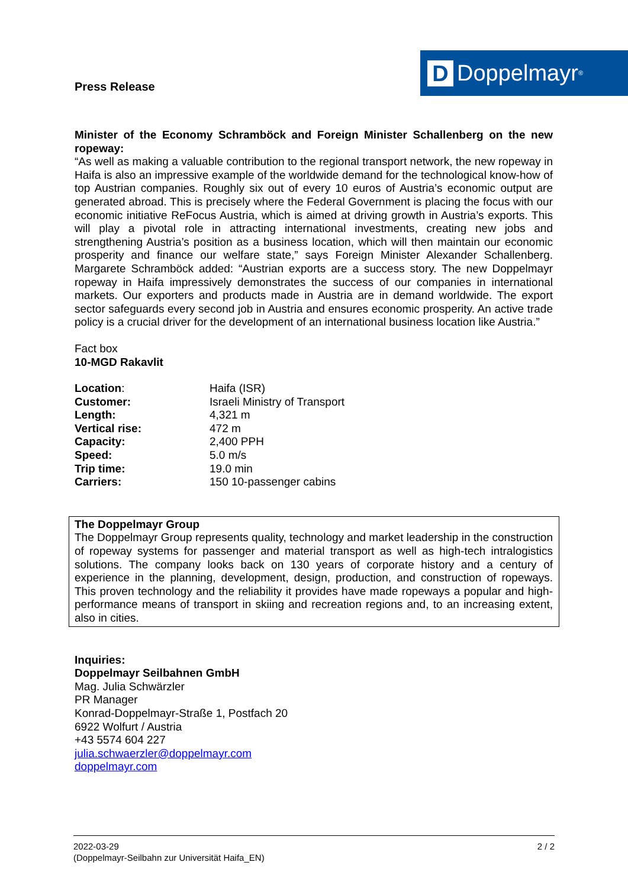Press Release
D Doppelmayr<sup>®</sup>
Minister of the Economy Schramböck and Foreign Minister Schallenberg on the new ropeway:
“As well as making a valuable contribution to the regional transport network, the new ropeway in Haifa is also an impressive example of the worldwide demand for the technological know-how of top Austrian companies. Roughly six out of every 10 euros of Austria’s economic output are generated abroad. This is precisely where the Federal Government is placing the focus with our economic initiative ReFocus Austria, which is aimed at driving growth in Austria’s exports. This will play a pivotal role in attracting international investments, creating new jobs and strengthening Austria’s position as a business location, which will then maintain our economic prosperity and finance our welfare state,” says Foreign Minister Alexander Schallenberg. Margarete Schramböck added: “Austrian exports are a success story. The new Doppelmayr ropeway in Haifa impressively demonstrates the success of our companies in international markets. Our exporters and products made in Austria are in demand worldwide. The export sector safeguards every second job in Austria and ensures economic prosperity. An active trade policy is a crucial driver for the development of an international business location like Austria.”
Fact box
10-MGD Rakavlit
| Location : | Haifa (ISR) |
| Customer: | Israeli Ministry of Transport |
| Length: | 4,321 m |
| Vertical rise: | 472 m |
| Capacity: | 2,400 PPH |
| Speed: | 5.0 m/s |
| Trip time: | 19.0 min |
| Carriers: | 150 10-passenger cabins |
The Doppelmayr Group
The Doppelmayr Group represents quality, technology and market leadership in the construction of ropeway systems for passenger and material transport as well as high-tech intralogistics solutions. The company looks back on 130 years of corporate history and a century of experience in the planning, development, design, production, and construction of ropeways. This proven technology and the reliability it provides have made ropeways a popular and high-performance means of transport in skiing and recreation regions and, to an increasing extent, also in cities.
Inquiries:
Doppelmayr Seilbahnen GmbH
Mag. Julia Schwärzler
PR Manager
Konrad-Doppelmayr-Straße 1, Postfach 20
6922 Wolfurt / Austria
+43 5574 604 227
julia.schwaerzler@doppelmayr.com
doppelmayr.com
2022-03-29
(Doppelmayr-Seilbahn zur Universität Haifa_EN)
2 / 2